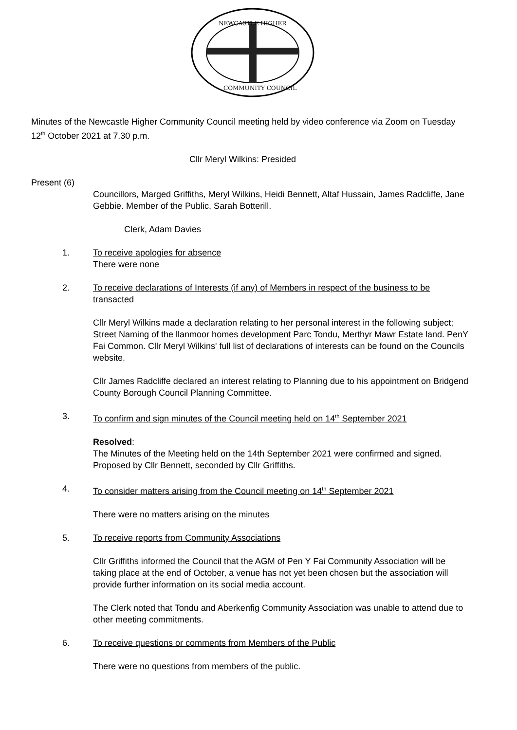NEWCASTLE HIGHER
COMMUNITY COUNCIL
Minutes of the Newcastle Higher Community Council meeting held by video conference via Zoom on Tuesday 12<sup>th</sup> October 2021 at 7.30 p.m.
Cllr Meryl Wilkins: Presided
Present (6)
Councillors, Marged Griffiths, Meryl Wilkins, Heidi Bennett, Altaf Hussain, James Radcliffe, Jane Gebbie. Member of the Public, Sarah Botterill.
Clerk, Adam Davies
1. To receive apologies for absence
There were none
2. To receive declarations of Interests (if any) of Members in respect of the business to be transacted
Cllr Meryl Wilkins made a declaration relating to her personal interest in the following subject; Street Naming of the llanmoor homes development Parc Tondu, Merthyr Mawr Estate land. PenY Fai Common. Cllr Meryl Wilkins' full list of declarations of interests can be found on the Councils website.
Cllr James Radcliffe declared an interest relating to Planning due to his appointment on Bridgend County Borough Council Planning Committee.
3. To confirm and sign minutes of the Council meeting held on 14<sup>th</sup> September 2021
Resolved:
The Minutes of the Meeting held on the 14th September 2021 were confirmed and signed.
Proposed by Cllr Bennett, seconded by Cllr Griffiths.
4. To consider matters arising from the Council meeting on 14<sup>th</sup> September 2021
There were no matters arising on the minutes
5. To receive reports from Community Associations
Cllr Griffiths informed the Council that the AGM of Pen Y Fai Community Association will be taking place at the end of October, a venue has not yet been chosen but the association will provide further information on its social media account.
The Clerk noted that Tondu and Aberkenfig Community Association was unable to attend due to other meeting commitments.
6. To receive questions or comments from Members of the Public
There were no questions from members of the public.